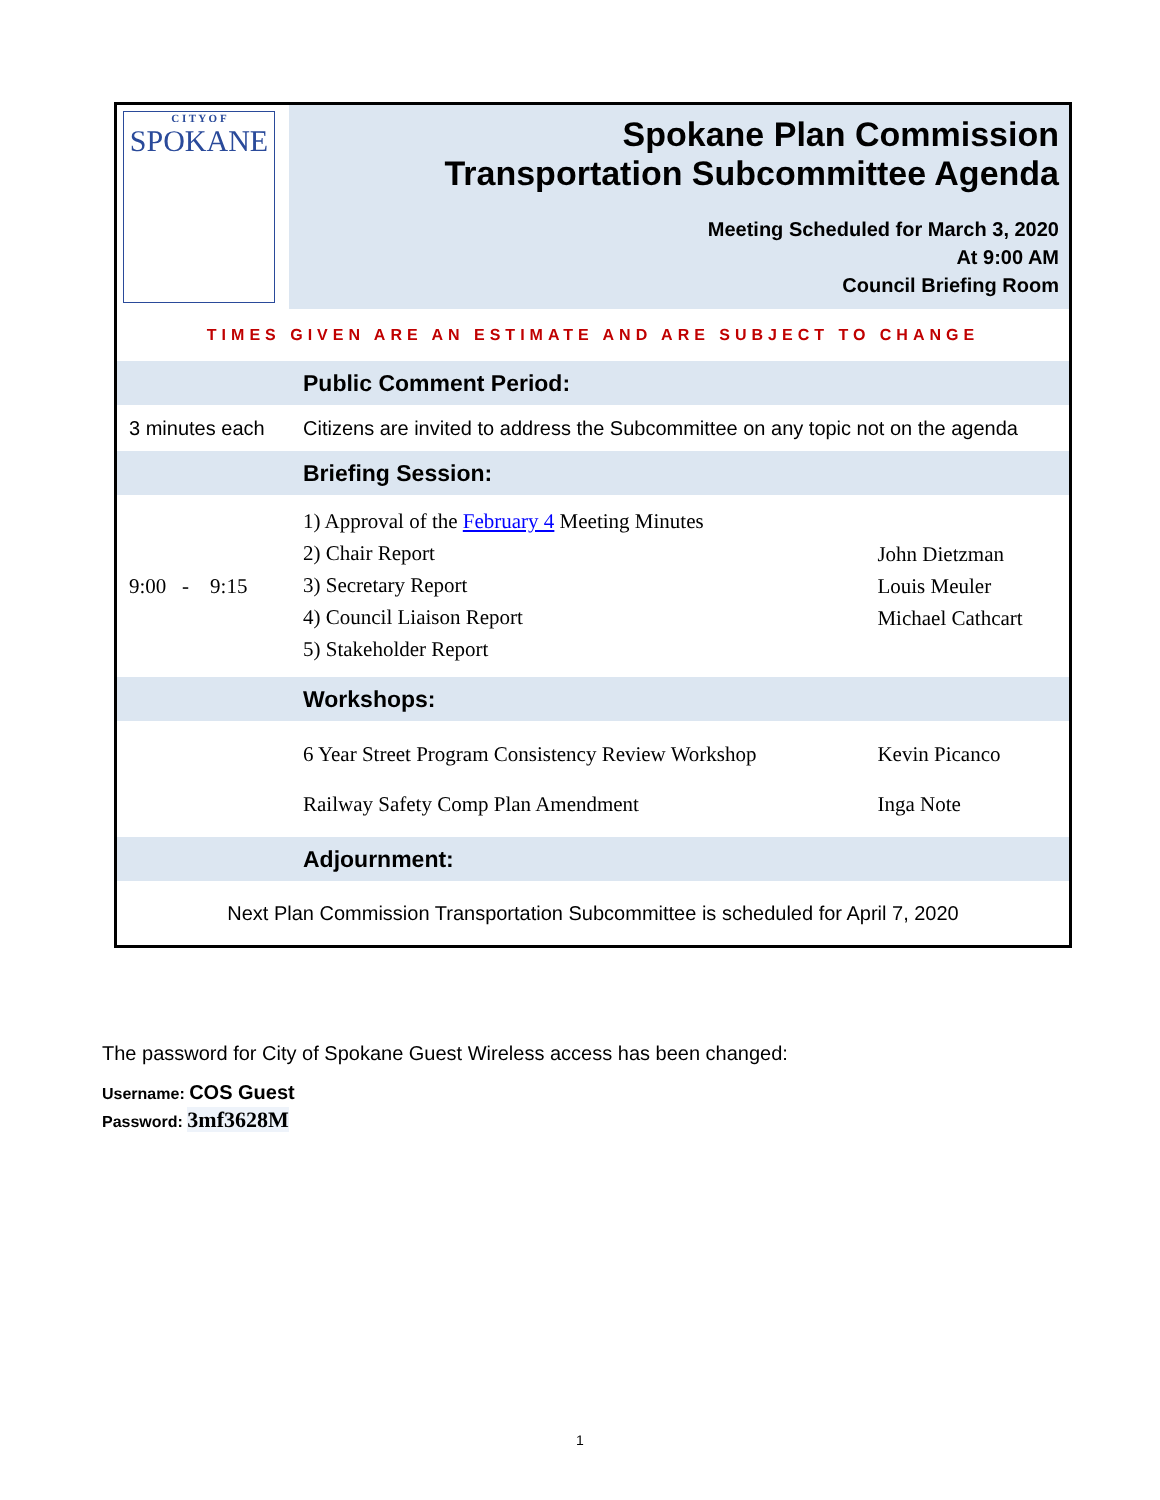| C I T Y O F SPOKANE | Spokane Plan Commission Transportation Subcommittee Agenda Meeting Scheduled for March 3, 2020 At 9:00 AM Council Briefing Room |
| TIMES GIVEN ARE AN ESTIMATE AND ARE SUBJECT TO CHANGE | | |
| | Public Comment Period: | |
| 3 minutes each | Citizens are invited to address the Subcommittee on any topic not on the agenda | |
| | Briefing Session: | |
| 9:00 - 9:15 | 1) Approval of the February 4 Meeting Minutes 2) Chair Report 3) Secretary Report 4) Council Liaison Report 5) Stakeholder Report | John Dietzman Louis Meuler Michael Cathcart |
| | Workshops: | |
| | 6 Year Street Program Consistency Review Workshop Railway Safety Comp Plan Amendment | Kevin Picanco Inga Note |
| | Adjournment: | |
| Next Plan Commission Transportation Subcommittee is scheduled for April 7, 2020 | | |
The password for City of Spokane Guest Wireless access has been changed:
Username: COS Guest
Password: 3mf3628M
1